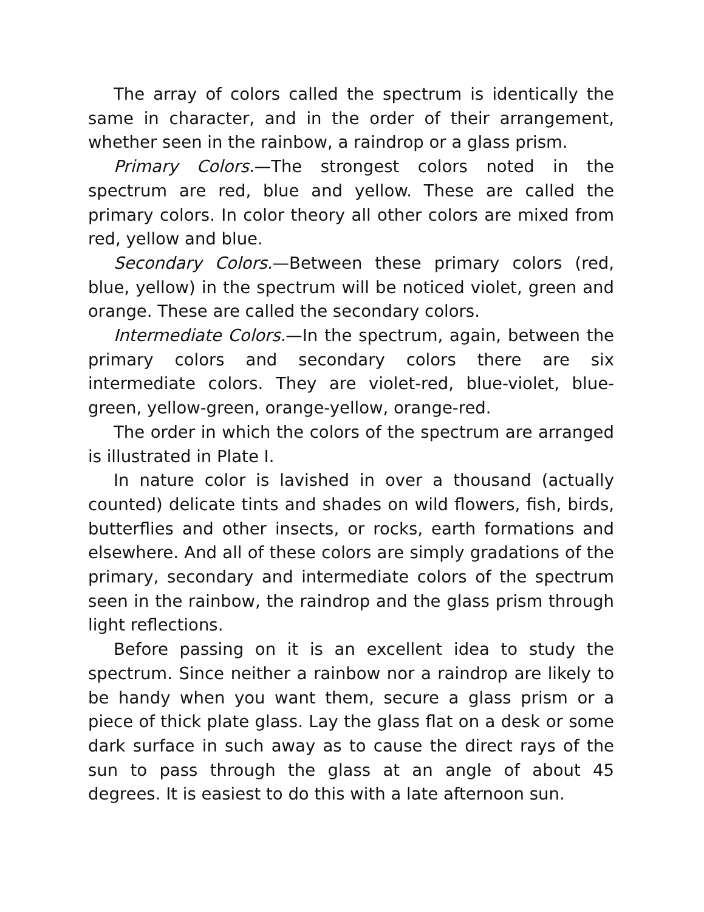The array of colors called the spectrum is identically the same in character, and in the order of their arrangement, whether seen in the rainbow, a raindrop or a glass prism.
Primary Colors.—The strongest colors noted in the spectrum are red, blue and yellow. These are called the primary colors. In color theory all other colors are mixed from red, yellow and blue.
Secondary Colors.—Between these primary colors (red, blue, yellow) in the spectrum will be noticed violet, green and orange. These are called the secondary colors.
Intermediate Colors.—In the spectrum, again, between the primary colors and secondary colors there are six intermediate colors. They are violet-red, blue-violet, blue-green, yellow-green, orange-yellow, orange-red.
The order in which the colors of the spectrum are arranged is illustrated in Plate I.
In nature color is lavished in over a thousand (actually counted) delicate tints and shades on wild flowers, fish, birds, butterflies and other insects, or rocks, earth formations and elsewhere. And all of these colors are simply gradations of the primary, secondary and intermediate colors of the spectrum seen in the rainbow, the raindrop and the glass prism through light reflections.
Before passing on it is an excellent idea to study the spectrum. Since neither a rainbow nor a raindrop are likely to be handy when you want them, secure a glass prism or a piece of thick plate glass. Lay the glass flat on a desk or some dark surface in such away as to cause the direct rays of the sun to pass through the glass at an angle of about 45 degrees. It is easiest to do this with a late afternoon sun.